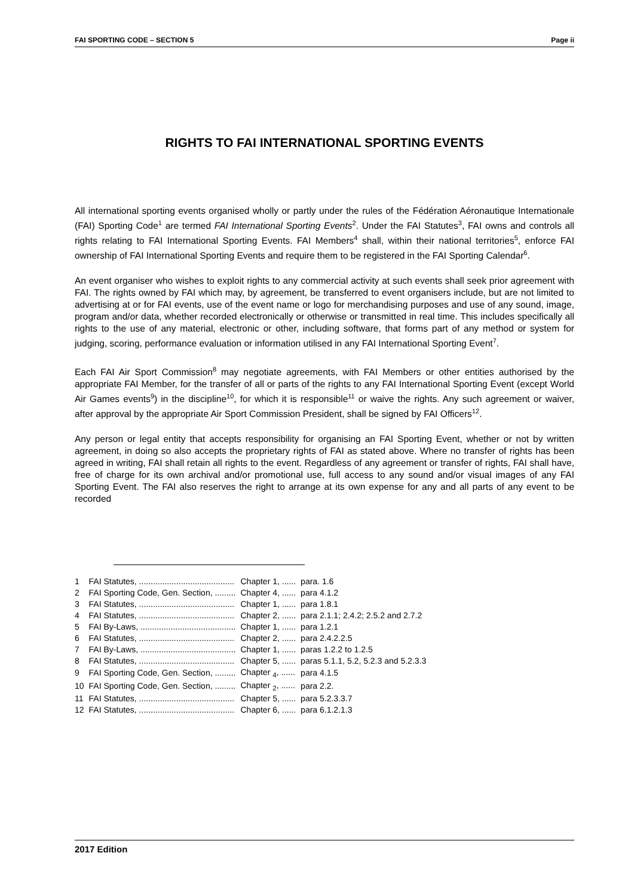FAI SPORTING CODE – SECTION 5 Page ii
RIGHTS TO FAI INTERNATIONAL SPORTING EVENTS
All international sporting events organised wholly or partly under the rules of the Fédération Aéronautique Internationale (FAI) Sporting Code<sup>1</sup> are termed FAI International Sporting Events<sup>2</sup>. Under the FAI Statutes<sup>3</sup>, FAI owns and controls all rights relating to FAI International Sporting Events. FAI Members<sup>4</sup> shall, within their national territories<sup>5</sup>, enforce FAI ownership of FAI International Sporting Events and require them to be registered in the FAI Sporting Calendar<sup>6</sup>.
An event organiser who wishes to exploit rights to any commercial activity at such events shall seek prior agreement with FAI. The rights owned by FAI which may, by agreement, be transferred to event organisers include, but are not limited to advertising at or for FAI events, use of the event name or logo for merchandising purposes and use of any sound, image, program and/or data, whether recorded electronically or otherwise or transmitted in real time. This includes specifically all rights to the use of any material, electronic or other, including software, that forms part of any method or system for judging, scoring, performance evaluation or information utilised in any FAI International Sporting Event<sup>7</sup>.
Each FAI Air Sport Commission<sup>8</sup> may negotiate agreements, with FAI Members or other entities authorised by the appropriate FAI Member, for the transfer of all or parts of the rights to any FAI International Sporting Event (except World Air Games events<sup>9</sup>) in the discipline<sup>10</sup>, for which it is responsible<sup>11</sup> or waive the rights. Any such agreement or waiver, after approval by the appropriate Air Sport Commission President, shall be signed by FAI Officers<sup>12</sup>.
Any person or legal entity that accepts responsibility for organising an FAI Sporting Event, whether or not by written agreement, in doing so also accepts the proprietary rights of FAI as stated above. Where no transfer of rights has been agreed in writing, FAI shall retain all rights to the event. Regardless of any agreement or transfer of rights, FAI shall have, free of charge for its own archival and/or promotional use, full access to any sound and/or visual images of any FAI Sporting Event. The FAI also reserves the right to arrange at its own expense for any and all parts of any event to be recorded
| 1 | FAI Statutes, ......................................... | Chapter 1, ...... | para. 1.6 |
| 2 | FAI Sporting Code, Gen. Section, ......... | Chapter 4, ...... | para 4.1.2 |
| 3 | FAI Statutes, ......................................... | Chapter 1, ...... | para 1.8.1 |
| 4 | FAI Statutes, ......................................... | Chapter 2, ...... | para 2.1.1; 2.4.2; 2.5.2 and 2.7.2 |
| 5 | FAI By-Laws, ......................................... | Chapter 1, ...... | para 1.2.1 |
| 6 | FAI Statutes, ......................................... | Chapter 2, ...... | para 2.4.2.2.5 |
| 7 | FAI By-Laws, ......................................... | Chapter 1, ...... | paras 1.2.2 to 1.2.5 |
| 8 | FAI Statutes, ......................................... | Chapter 5, ...... | paras 5.1.1, 5.2, 5.2.3 and 5.2.3.3 |
| 9 | FAI Sporting Code, Gen. Section, ......... | Chapter <sub>4</sub>, ...... | para 4.1.5 |
| 10 | FAI Sporting Code, Gen. Section, ......... | Chapter <sub>2</sub>, ...... | para 2.2. |
| 11 | FAI Statutes, ......................................... | Chapter 5, ...... | para 5.2.3.3.7 |
| 12 | FAI Statutes, ......................................... | Chapter 6, ...... | para 6.1.2.1.3 |
2017 Edition